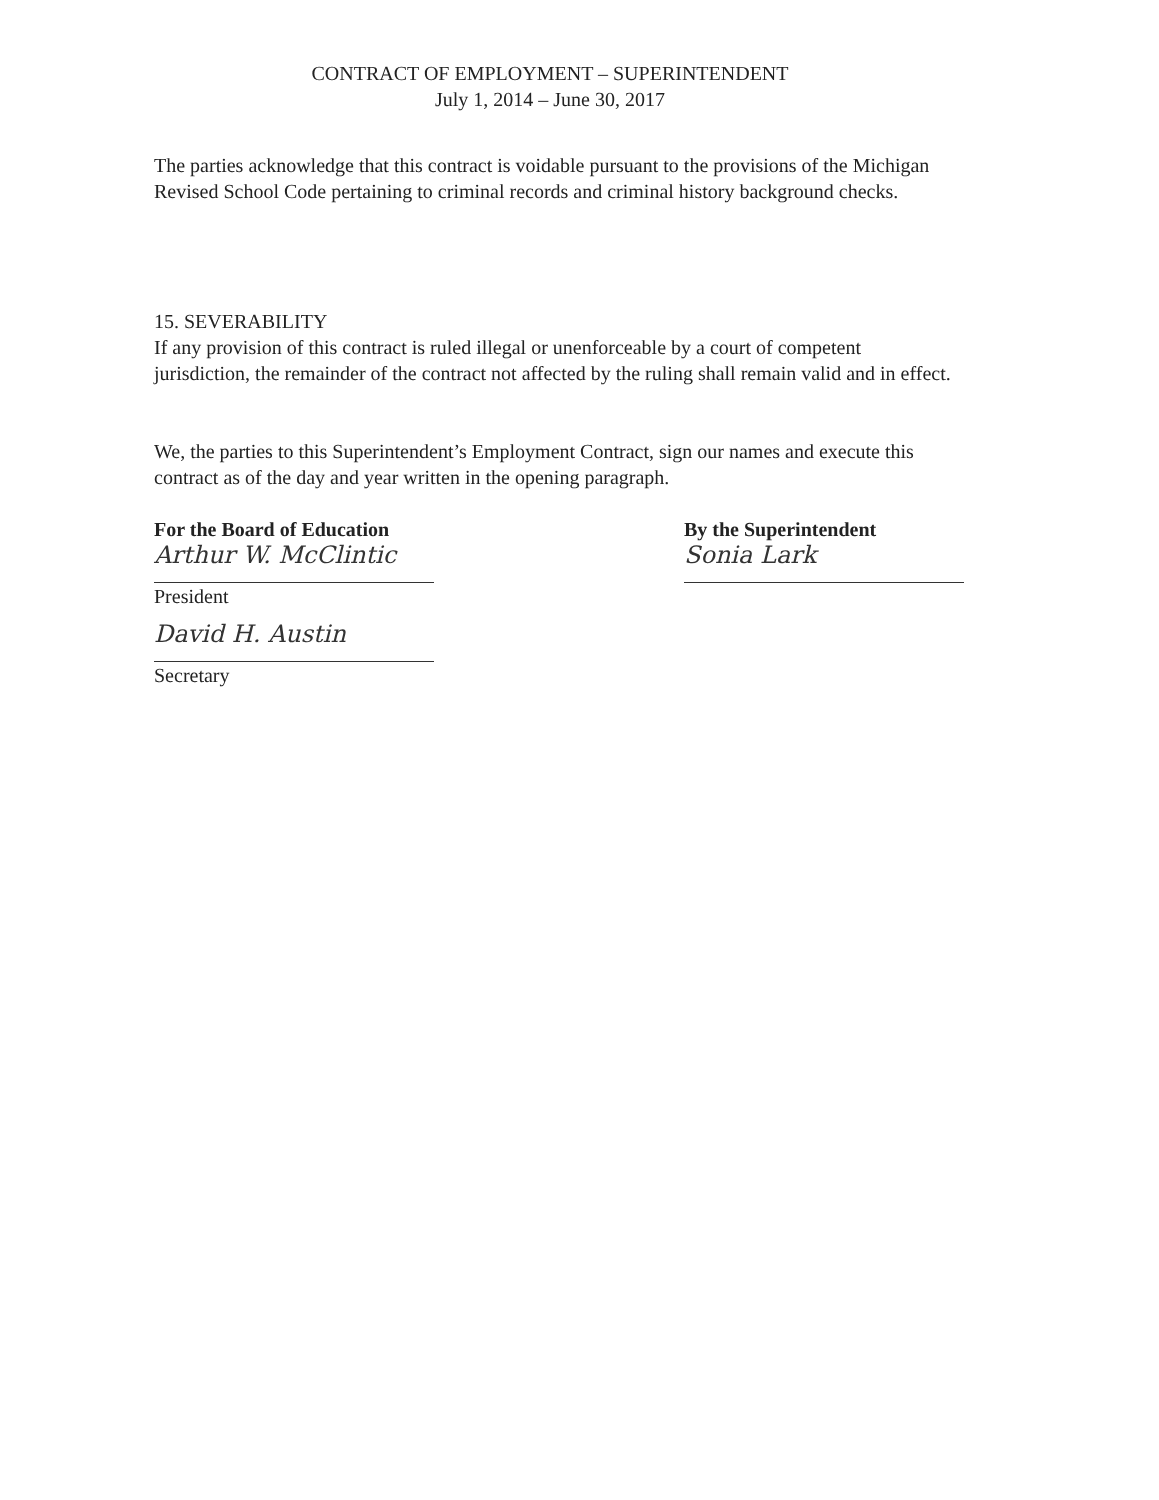CONTRACT OF EMPLOYMENT – SUPERINTENDENT
July 1, 2014 – June 30, 2017
The parties acknowledge that this contract is voidable pursuant to the provisions of the Michigan Revised School Code pertaining to criminal records and criminal history background checks.
15. SEVERABILITY
If any provision of this contract is ruled illegal or unenforceable by a court of competent jurisdiction, the remainder of the contract not affected by the ruling shall remain valid and in effect.
We, the parties to this Superintendent’s Employment Contract, sign our names and execute this contract as of the day and year written in the opening paragraph.
For the Board of Education
Arthur W. McClintic
President
David H. Austin
Secretary
By the Superintendent
Sonia Lark